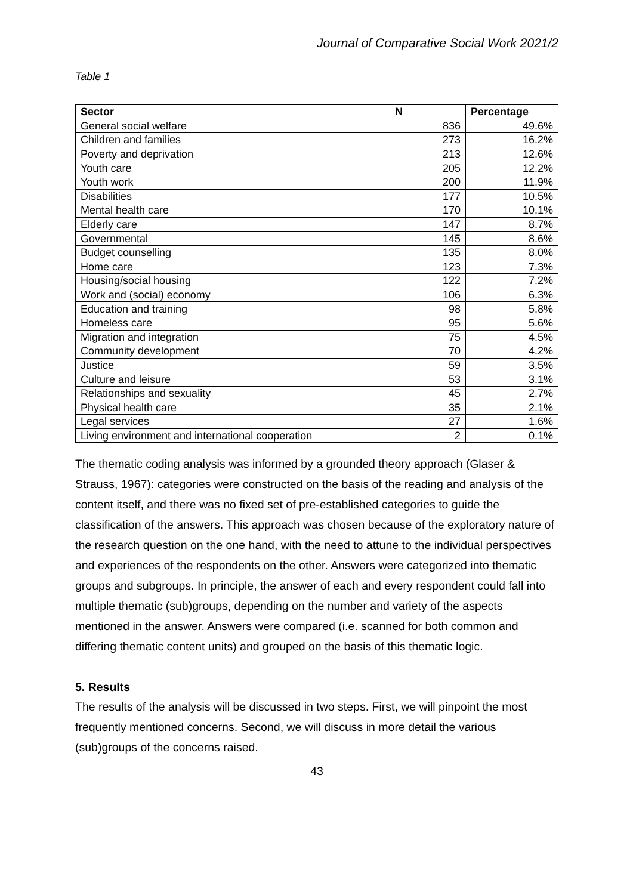Journal of Comparative Social Work 2021/2
Table 1
| Sector | N | Percentage |
| --- | --- | --- |
| General social welfare | 836 | 49.6% |
| Children and families | 273 | 16.2% |
| Poverty and deprivation | 213 | 12.6% |
| Youth care | 205 | 12.2% |
| Youth work | 200 | 11.9% |
| Disabilities | 177 | 10.5% |
| Mental health care | 170 | 10.1% |
| Elderly care | 147 | 8.7% |
| Governmental | 145 | 8.6% |
| Budget counselling | 135 | 8.0% |
| Home care | 123 | 7.3% |
| Housing/social housing | 122 | 7.2% |
| Work and (social) economy | 106 | 6.3% |
| Education and training | 98 | 5.8% |
| Homeless care | 95 | 5.6% |
| Migration and integration | 75 | 4.5% |
| Community development | 70 | 4.2% |
| Justice | 59 | 3.5% |
| Culture and leisure | 53 | 3.1% |
| Relationships and sexuality | 45 | 2.7% |
| Physical health care | 35 | 2.1% |
| Legal services | 27 | 1.6% |
| Living environment and international cooperation | 2 | 0.1% |
The thematic coding analysis was informed by a grounded theory approach (Glaser & Strauss, 1967): categories were constructed on the basis of the reading and analysis of the content itself, and there was no fixed set of pre-established categories to guide the classification of the answers. This approach was chosen because of the exploratory nature of the research question on the one hand, with the need to attune to the individual perspectives and experiences of the respondents on the other. Answers were categorized into thematic groups and subgroups. In principle, the answer of each and every respondent could fall into multiple thematic (sub)groups, depending on the number and variety of the aspects mentioned in the answer. Answers were compared (i.e. scanned for both common and differing thematic content units) and grouped on the basis of this thematic logic.
5. Results
The results of the analysis will be discussed in two steps. First, we will pinpoint the most frequently mentioned concerns. Second, we will discuss in more detail the various (sub)groups of the concerns raised.
43